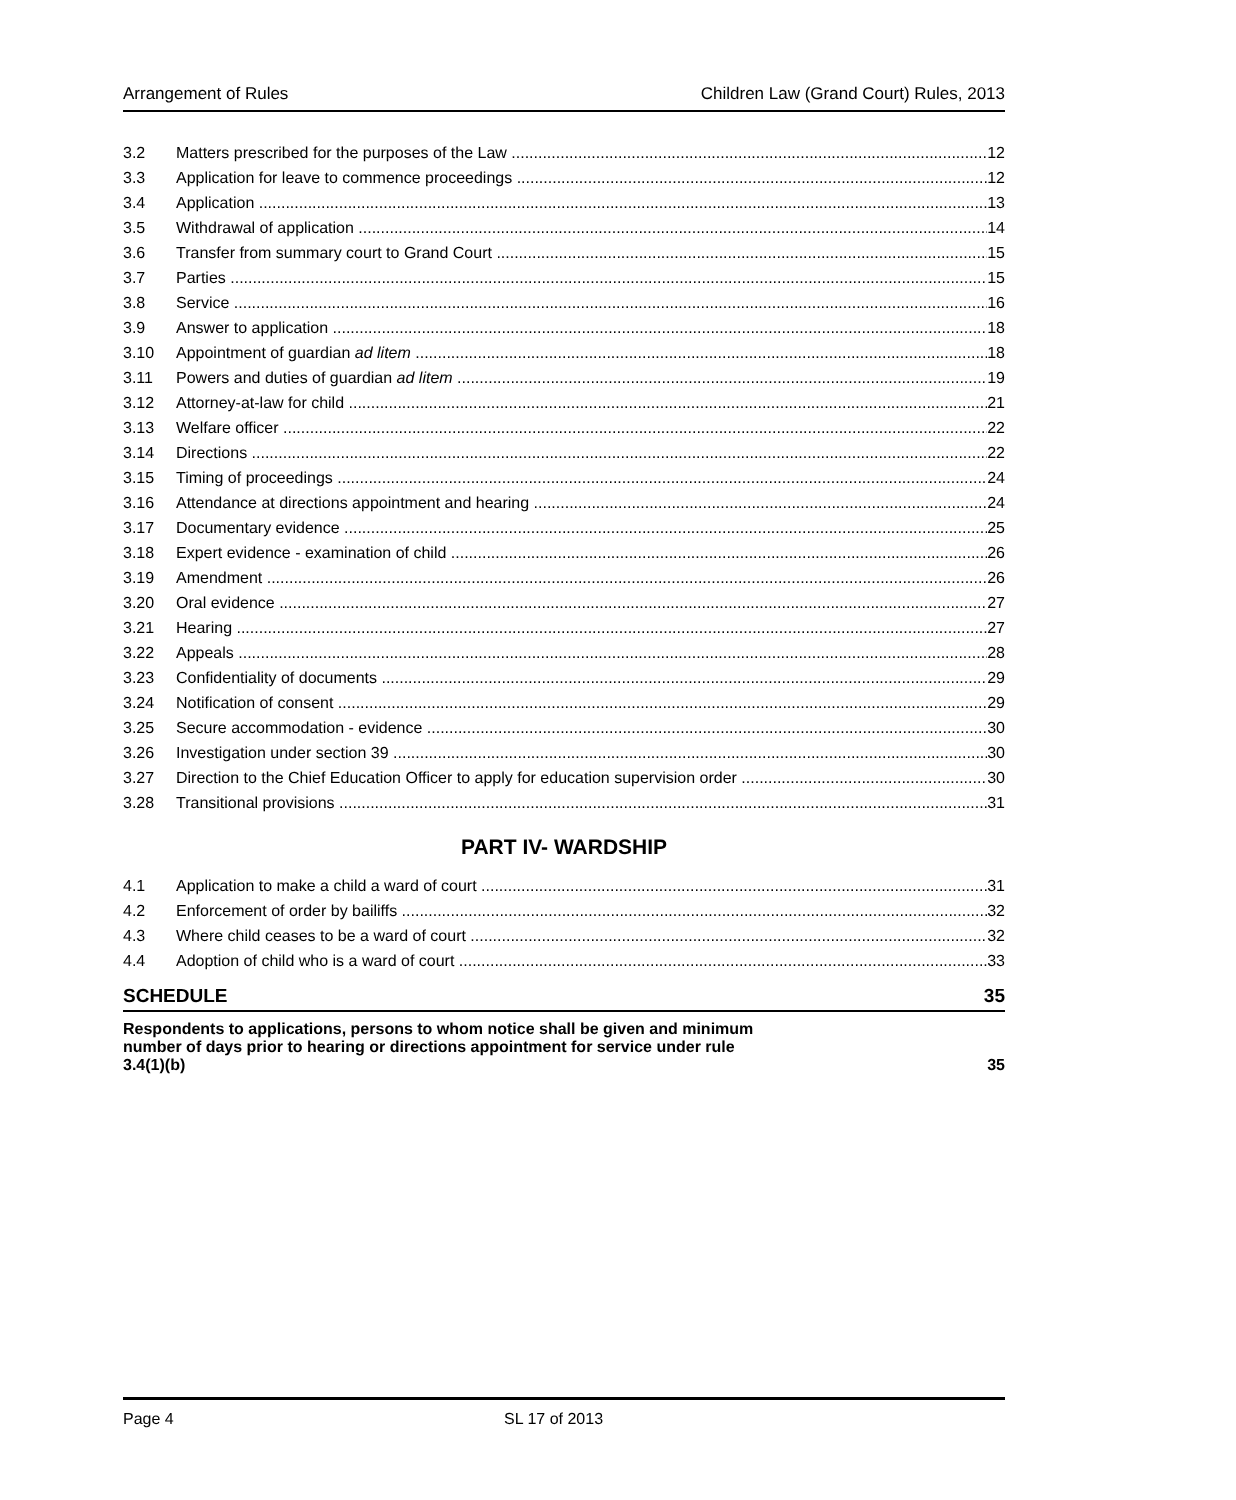Arrangement of Rules Children Law (Grand Court) Rules, 2013
3.2 Matters prescribed for the purposes of the Law 12
3.3 Application for leave to commence proceedings 12
3.4 Application 13
3.5 Withdrawal of application 14
3.6 Transfer from summary court to Grand Court 15
3.7 Parties 15
3.8 Service 16
3.9 Answer to application 18
3.10 Appointment of guardian ad litem 18
3.11 Powers and duties of guardian ad litem 19
3.12 Attorney-at-law for child 21
3.13 Welfare officer 22
3.14 Directions 22
3.15 Timing of proceedings 24
3.16 Attendance at directions appointment and hearing 24
3.17 Documentary evidence 25
3.18 Expert evidence - examination of child 26
3.19 Amendment 26
3.20 Oral evidence 27
3.21 Hearing 27
3.22 Appeals 28
3.23 Confidentiality of documents 29
3.24 Notification of consent 29
3.25 Secure accommodation - evidence 30
3.26 Investigation under section 39 30
3.27 Direction to the Chief Education Officer to apply for education supervision order 30
3.28 Transitional provisions 31
PART IV- WARDSHIP
4.1 Application to make a child a ward of court 31
4.2 Enforcement of order by bailiffs 32
4.3 Where child ceases to be a ward of court 32
4.4 Adoption of child who is a ward of court 33
SCHEDULE 35
Respondents to applications, persons to whom notice shall be given and minimum
number of days prior to hearing or directions appointment for service under rule
3.4(1)(b) 35
Page 4 SL 17 of 2013